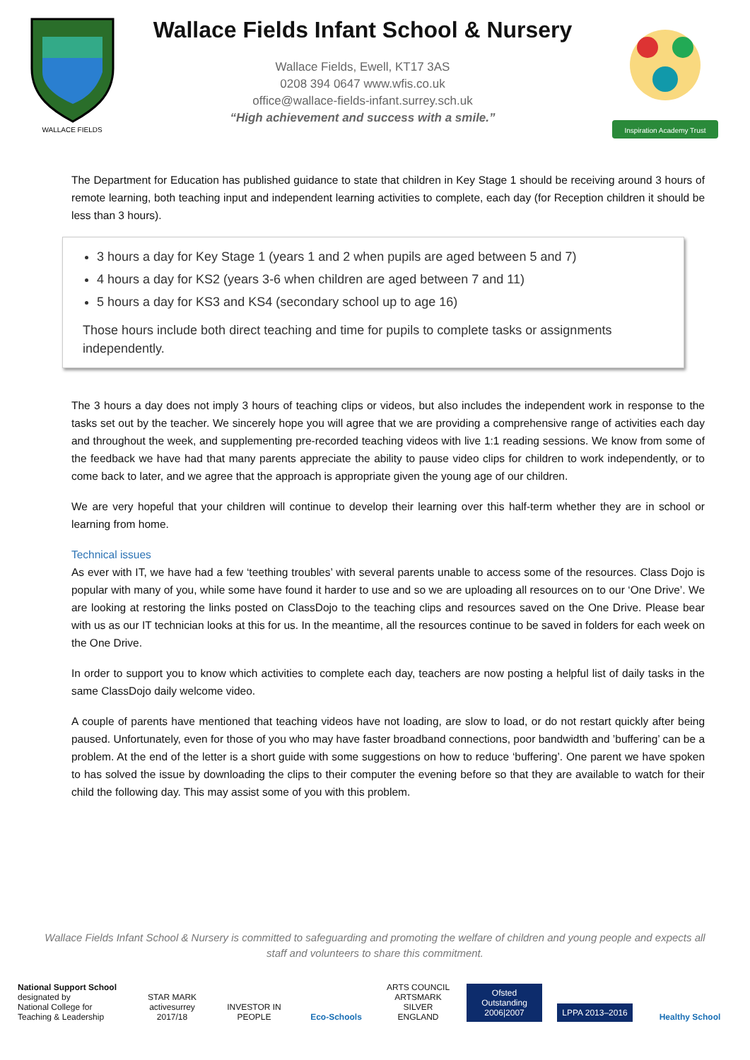WALLACE FIELDS
Wallace Fields Infant School & Nursery
Wallace Fields, Ewell, KT17 3AS
0208 394 0647 www.wfis.co.uk
office@wallace-fields-infant.surrey.sch.uk
“High achievement and success with a smile.”
Inspiration Academy Trust
The Department for Education has published guidance to state that children in Key Stage 1 should be receiving around 3 hours of remote learning, both teaching input and independent learning activities to complete, each day (for Reception children it should be less than 3 hours).
3 hours a day for Key Stage 1 (years 1 and 2 when pupils are aged between 5 and 7)
4 hours a day for KS2 (years 3-6 when children are aged between 7 and 11)
5 hours a day for KS3 and KS4 (secondary school up to age 16)
Those hours include both direct teaching and time for pupils to complete tasks or assignments independently.
The 3 hours a day does not imply 3 hours of teaching clips or videos, but also includes the independent work in response to the tasks set out by the teacher. We sincerely hope you will agree that we are providing a comprehensive range of activities each day and throughout the week, and supplementing pre-recorded teaching videos with live 1:1 reading sessions. We know from some of the feedback we have had that many parents appreciate the ability to pause video clips for children to work independently, or to come back to later, and we agree that the approach is appropriate given the young age of our children.
We are very hopeful that your children will continue to develop their learning over this half-term whether they are in school or learning from home.
Technical issues
As ever with IT, we have had a few ‘teething troubles’ with several parents unable to access some of the resources. Class Dojo is popular with many of you, while some have found it harder to use and so we are uploading all resources on to our ‘One Drive’. We are looking at restoring the links posted on ClassDojo to the teaching clips and resources saved on the One Drive. Please bear with us as our IT technician looks at this for us. In the meantime, all the resources continue to be saved in folders for each week on the One Drive.
In order to support you to know which activities to complete each day, teachers are now posting a helpful list of daily tasks in the same ClassDojo daily welcome video.
A couple of parents have mentioned that teaching videos have not loading, are slow to load, or do not restart quickly after being paused. Unfortunately, even for those of you who may have faster broadband connections, poor bandwidth and ’buffering’ can be a problem. At the end of the letter is a short guide with some suggestions on how to reduce ‘buffering’. One parent we have spoken to has solved the issue by downloading the clips to their computer the evening before so that they are available to watch for their child the following day. This may assist some of you with this problem.
Wallace Fields Infant School & Nursery is committed to safeguarding and promoting the welfare of children and young people and expects all staff and volunteers to share this commitment.
National Support School
designated by
National College for Teaching & Leadership
STAR MARK
activesurrey 2017/18
INVESTOR IN PEOPLE
Eco-Schools
ARTS COUNCIL ARTSMARK SILVER ENGLAND
Ofsted Outstanding 2006|2007
LPPA 2013–2016
Healthy School